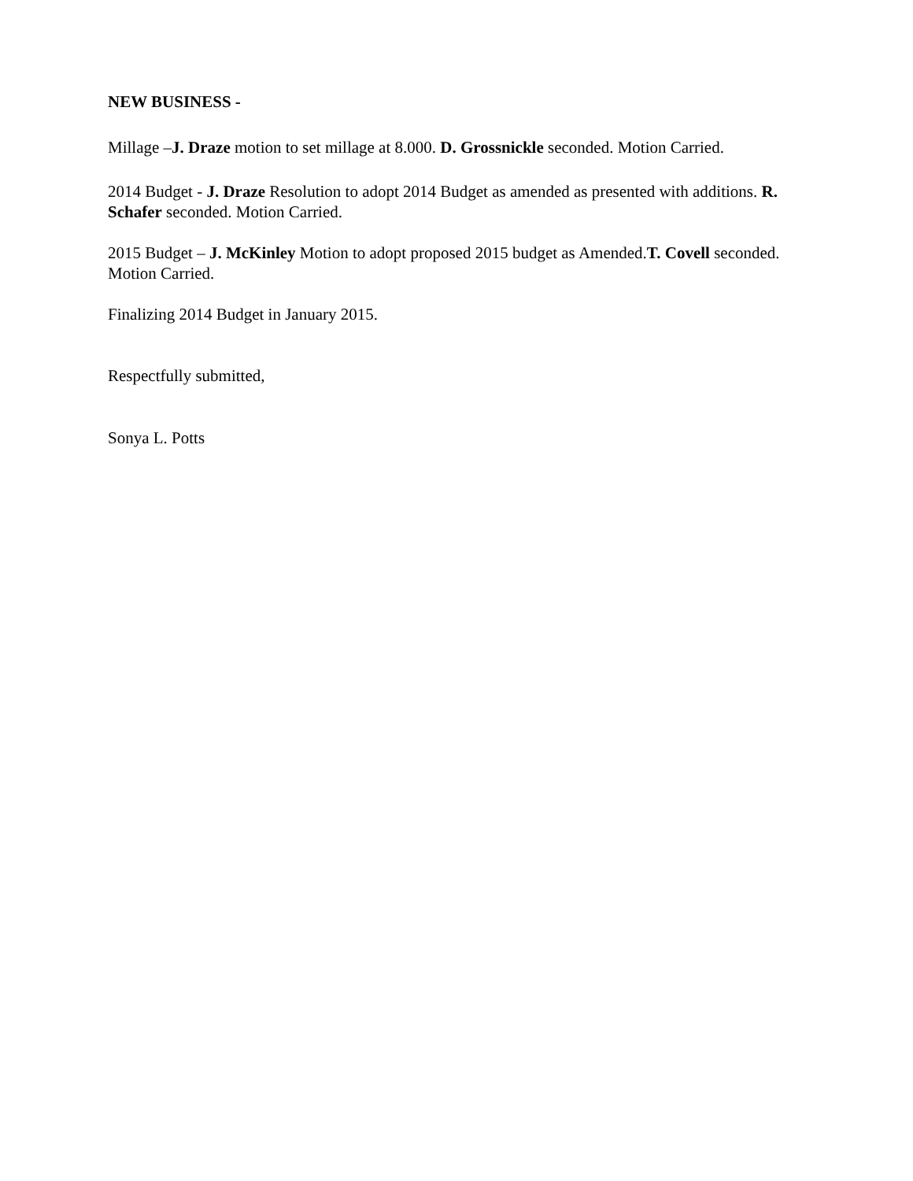NEW BUSINESS -
Millage –J. Draze motion to set millage at 8.000. D. Grossnickle seconded. Motion Carried.
2014 Budget - J. Draze Resolution to adopt 2014 Budget as amended as presented with additions. R. Schafer seconded. Motion Carried.
2015 Budget – J. McKinley Motion to adopt proposed 2015 budget as Amended.T. Covell seconded. Motion Carried.
Finalizing 2014 Budget in January 2015.
Respectfully submitted,
Sonya L. Potts